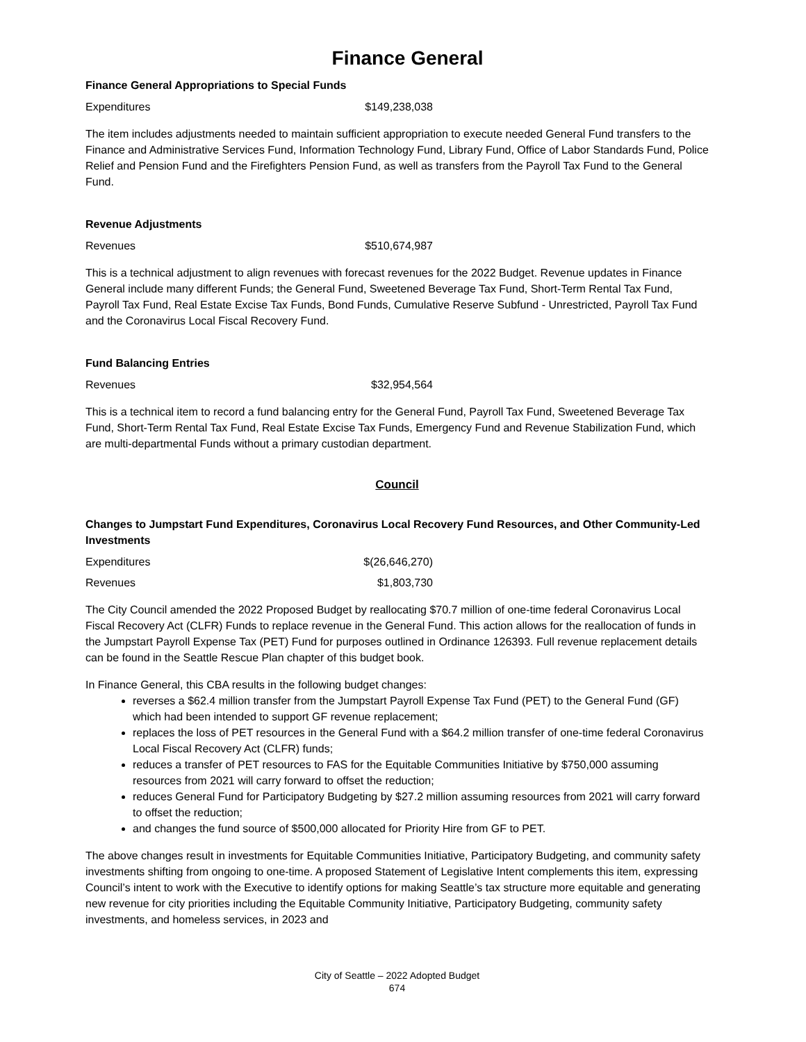Finance General
Finance General Appropriations to Special Funds
Expenditures $149,238,038
The item includes adjustments needed to maintain sufficient appropriation to execute needed General Fund transfers to the Finance and Administrative Services Fund, Information Technology Fund, Library Fund, Office of Labor Standards Fund, Police Relief and Pension Fund and the Firefighters Pension Fund, as well as transfers from the Payroll Tax Fund to the General Fund.
Revenue Adjustments
Revenues $510,674,987
This is a technical adjustment to align revenues with forecast revenues for the 2022 Budget. Revenue updates in Finance General include many different Funds; the General Fund, Sweetened Beverage Tax Fund, Short-Term Rental Tax Fund, Payroll Tax Fund, Real Estate Excise Tax Funds, Bond Funds, Cumulative Reserve Subfund - Unrestricted, Payroll Tax Fund and the Coronavirus Local Fiscal Recovery Fund.
Fund Balancing Entries
Revenues $32,954,564
This is a technical item to record a fund balancing entry for the General Fund, Payroll Tax Fund, Sweetened Beverage Tax Fund, Short-Term Rental Tax Fund, Real Estate Excise Tax Funds, Emergency Fund and Revenue Stabilization Fund, which are multi-departmental Funds without a primary custodian department.
Council
Changes to Jumpstart Fund Expenditures, Coronavirus Local Recovery Fund Resources, and Other Community-Led Investments
Expenditures $(26,646,270)
Revenues $1,803,730
The City Council amended the 2022 Proposed Budget by reallocating $70.7 million of one-time federal Coronavirus Local Fiscal Recovery Act (CLFR) Funds to replace revenue in the General Fund. This action allows for the reallocation of funds in the Jumpstart Payroll Expense Tax (PET) Fund for purposes outlined in Ordinance 126393. Full revenue replacement details can be found in the Seattle Rescue Plan chapter of this budget book.
In Finance General, this CBA results in the following budget changes:
reverses a $62.4 million transfer from the Jumpstart Payroll Expense Tax Fund (PET) to the General Fund (GF) which had been intended to support GF revenue replacement;
replaces the loss of PET resources in the General Fund with a $64.2 million transfer of one-time federal Coronavirus Local Fiscal Recovery Act (CLFR) funds;
reduces a transfer of PET resources to FAS for the Equitable Communities Initiative by $750,000 assuming resources from 2021 will carry forward to offset the reduction;
reduces General Fund for Participatory Budgeting by $27.2 million assuming resources from 2021 will carry forward to offset the reduction;
and changes the fund source of $500,000 allocated for Priority Hire from GF to PET.
The above changes result in investments for Equitable Communities Initiative, Participatory Budgeting, and community safety investments shifting from ongoing to one-time. A proposed Statement of Legislative Intent complements this item, expressing Council’s intent to work with the Executive to identify options for making Seattle’s tax structure more equitable and generating new revenue for city priorities including the Equitable Community Initiative, Participatory Budgeting, community safety investments, and homeless services, in 2023 and
City of Seattle – 2022 Adopted Budget
674